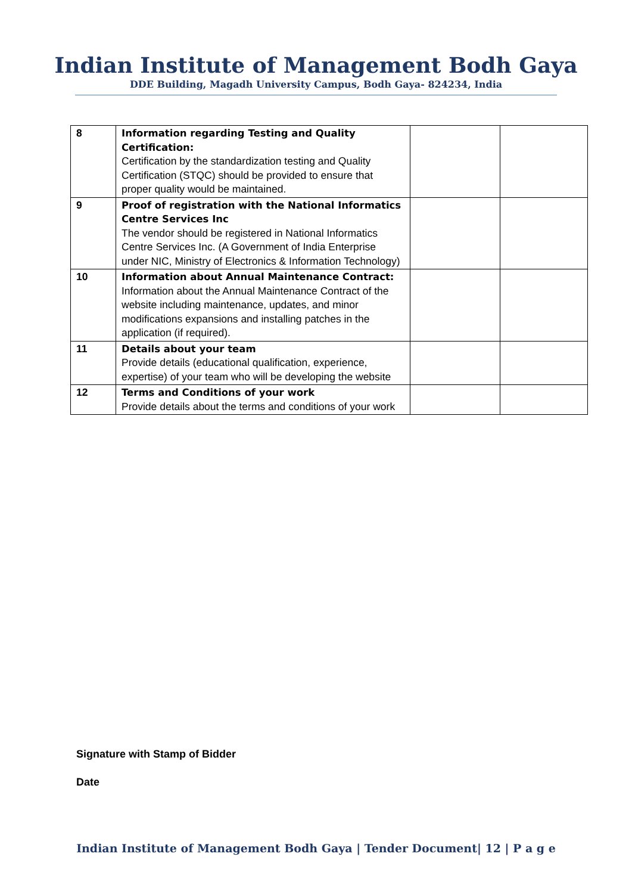Indian Institute of Management Bodh Gaya
DDE Building, Magadh University Campus, Bodh Gaya- 824234, India
| 8 | Information regarding Testing and Quality Certification: Certification by the standardization testing and Quality Certification (STQC) should be provided to ensure that proper quality would be maintained. | | |
| 9 | Proof of registration with the National Informatics Centre Services Inc The vendor should be registered in National Informatics Centre Services Inc. (A Government of India Enterprise under NIC, Ministry of Electronics & Information Technology) | | |
| 10 | Information about Annual Maintenance Contract: Information about the Annual Maintenance Contract of the website including maintenance, updates, and minor modifications expansions and installing patches in the application (if required). | | |
| 11 | Details about your team Provide details (educational qualification, experience, expertise) of your team who will be developing the website | | |
| 12 | Terms and Conditions of your work Provide details about the terms and conditions of your work | | |
Signature with Stamp of Bidder
Date
Indian Institute of Management Bodh Gaya | Tender Document| 12 | P a g e